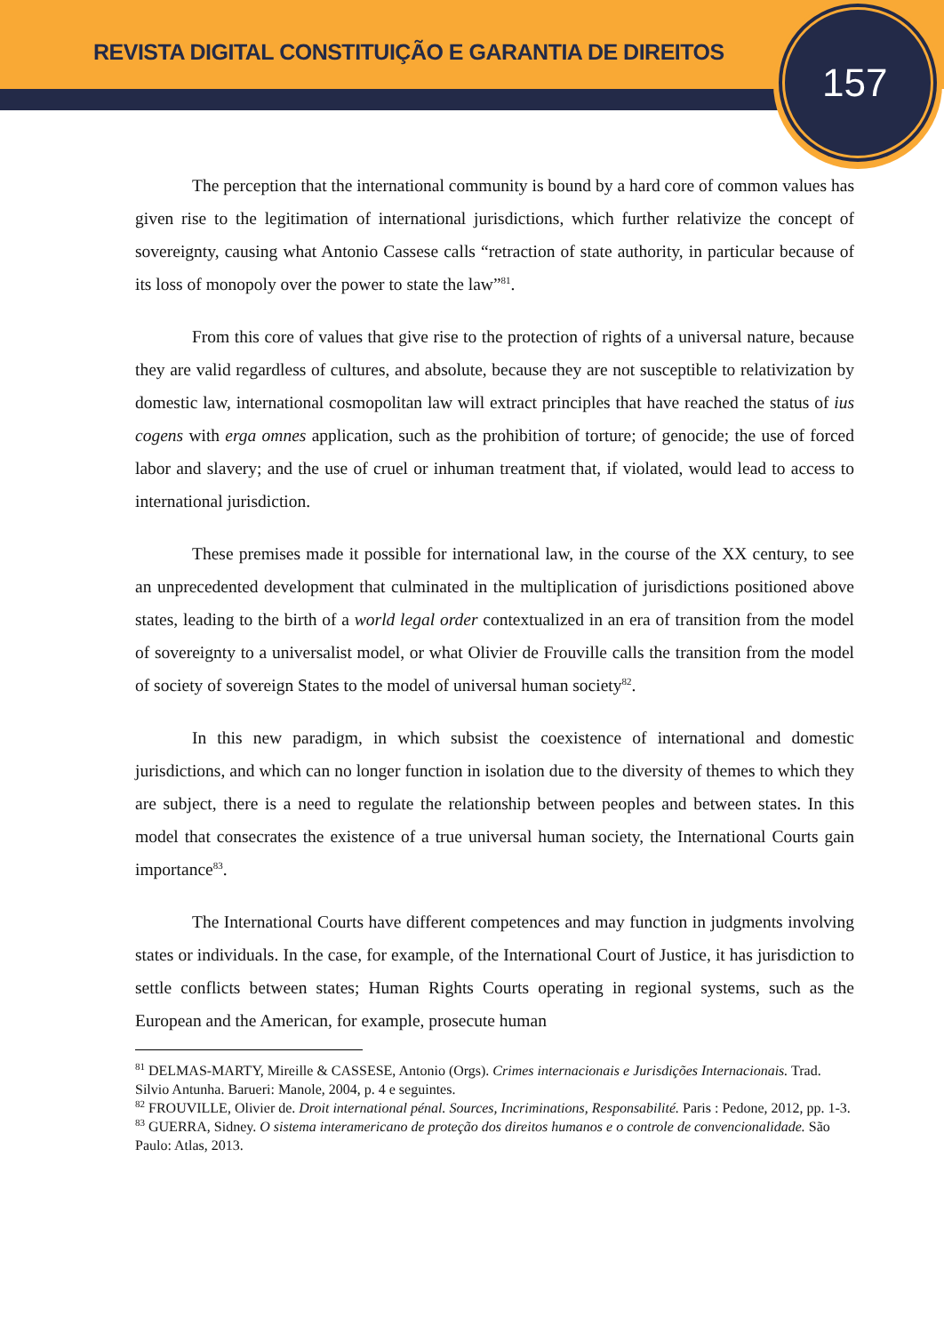REVISTA DIGITAL CONSTITUIÇÃO E GARANTIA DE DIREITOS
157
The perception that the international community is bound by a hard core of common values has given rise to the legitimation of international jurisdictions, which further relativize the concept of sovereignty, causing what Antonio Cassese calls “retraction of state authority, in particular because of its loss of monopoly over the power to state the law”<sup>81</sup>.
From this core of values that give rise to the protection of rights of a universal nature, because they are valid regardless of cultures, and absolute, because they are not susceptible to relativization by domestic law, international cosmopolitan law will extract principles that have reached the status of ius cogens with erga omnes application, such as the prohibition of torture; of genocide; the use of forced labor and slavery; and the use of cruel or inhuman treatment that, if violated, would lead to access to international jurisdiction.
These premises made it possible for international law, in the course of the XX century, to see an unprecedented development that culminated in the multiplication of jurisdictions positioned above states, leading to the birth of a world legal order contextualized in an era of transition from the model of sovereignty to a universalist model, or what Olivier de Frouville calls the transition from the model of society of sovereign States to the model of universal human society<sup>82</sup>.
In this new paradigm, in which subsist the coexistence of international and domestic jurisdictions, and which can no longer function in isolation due to the diversity of themes to which they are subject, there is a need to regulate the relationship between peoples and between states. In this model that consecrates the existence of a true universal human society, the International Courts gain importance<sup>83</sup>.
The International Courts have different competences and may function in judgments involving states or individuals. In the case, for example, of the International Court of Justice, it has jurisdiction to settle conflicts between states; Human Rights Courts operating in regional systems, such as the European and the American, for example, prosecute human
<sup>81</sup> DELMAS-MARTY, Mireille & CASSESE, Antonio (Orgs). Crimes internacionais e Jurisdições Internacionais. Trad. Silvio Antunha. Barueri: Manole, 2004, p. 4 e seguintes.
<sup>82</sup> FROUVILLE, Olivier de. Droit international pénal. Sources, Incriminations, Responsabilité. Paris : Pedone, 2012, pp. 1-3.
<sup>83</sup> GUERRA, Sidney. O sistema interamericano de proteção dos direitos humanos e o controle de convencionalidade. São Paulo: Atlas, 2013.